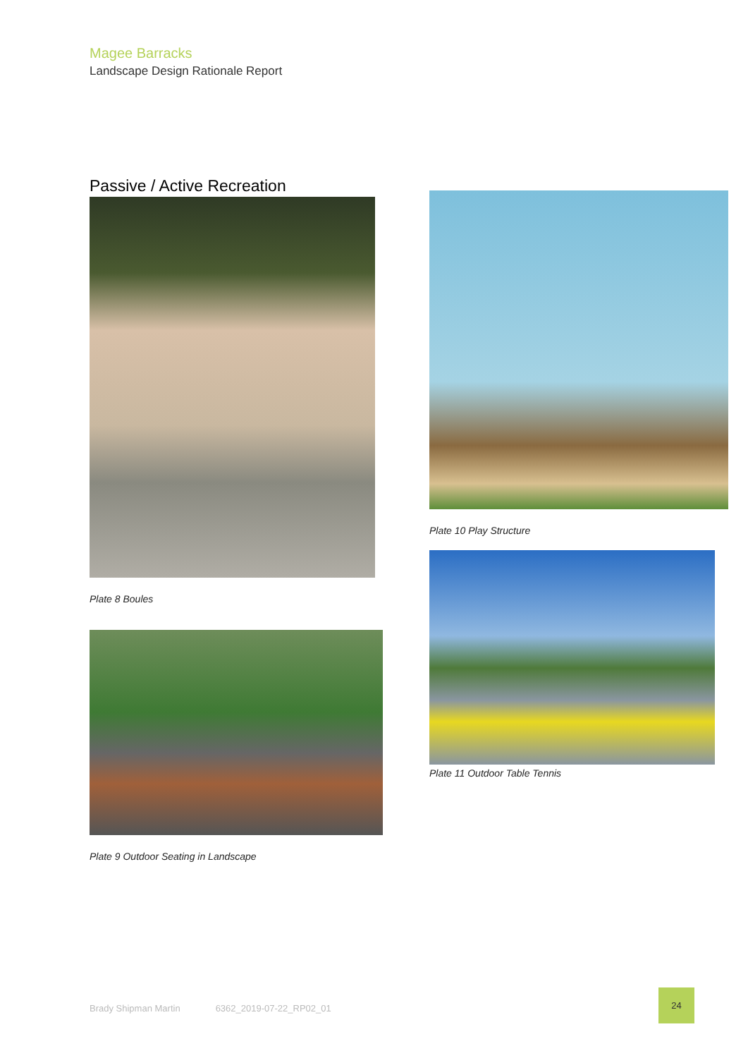Magee Barracks
Landscape Design Rationale Report
Passive / Active Recreation
Plate 8 Boules
Plate 9 Outdoor Seating in Landscape
Plate 10 Play Structure
Plate 11 Outdoor Table Tennis
Brady Shipman Martin 6362_2019-07-22_RP02_01
24